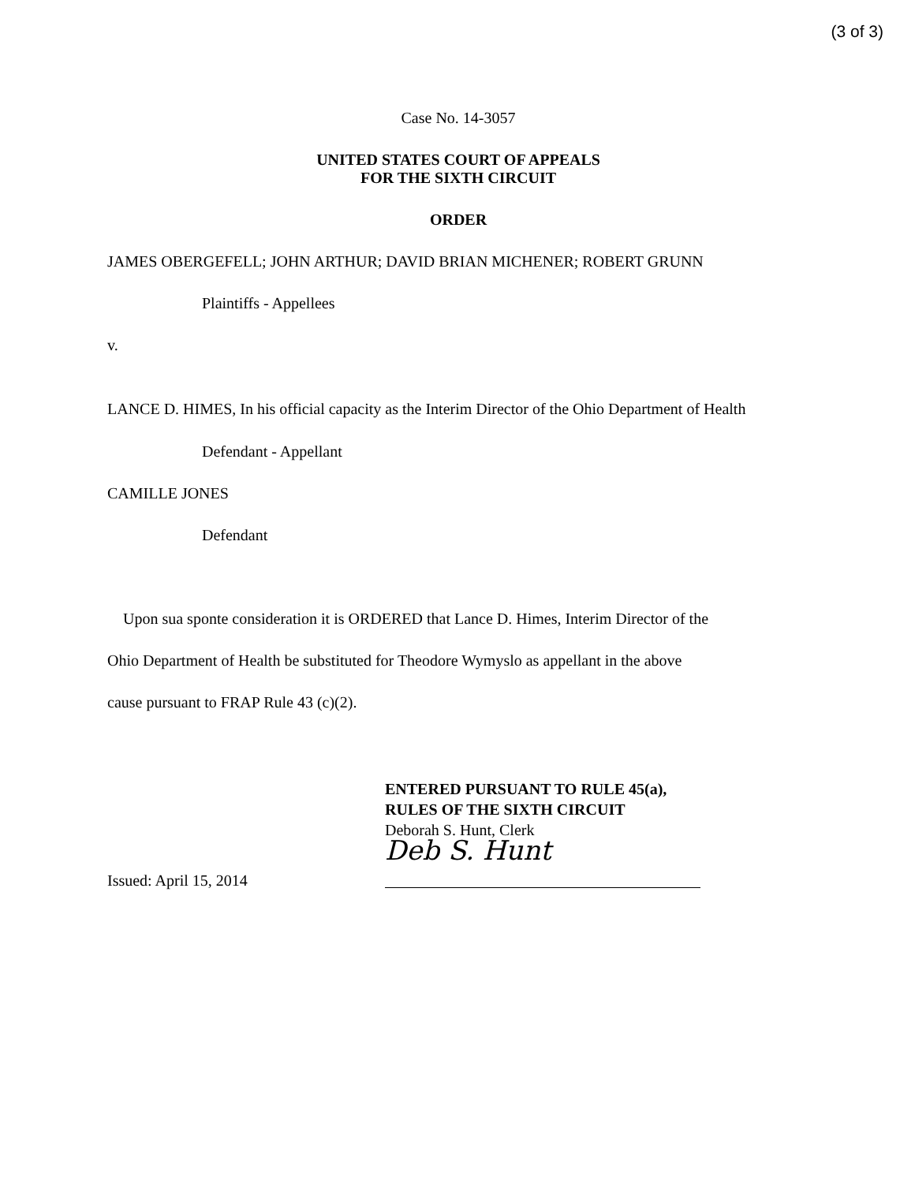(3 of 3)
Case No. 14-3057
UNITED STATES COURT OF APPEALS
FOR THE SIXTH CIRCUIT
ORDER
JAMES OBERGEFELL; JOHN ARTHUR; DAVID BRIAN MICHENER; ROBERT GRUNN
Plaintiffs - Appellees
v.
LANCE D. HIMES, In his official capacity as the Interim Director of the Ohio Department of Health
Defendant - Appellant
CAMILLE JONES
Defendant
Upon sua sponte consideration it is ORDERED that Lance D. Himes, Interim Director of the
Ohio Department of Health be substituted for Theodore Wymyslo as appellant in the above
cause pursuant to FRAP Rule 43 (c)(2).
Issued: April 15, 2014
ENTERED PURSUANT TO RULE 45(a),
RULES OF THE SIXTH CIRCUIT
Deborah S. Hunt, Clerk
Deb S. Hunt